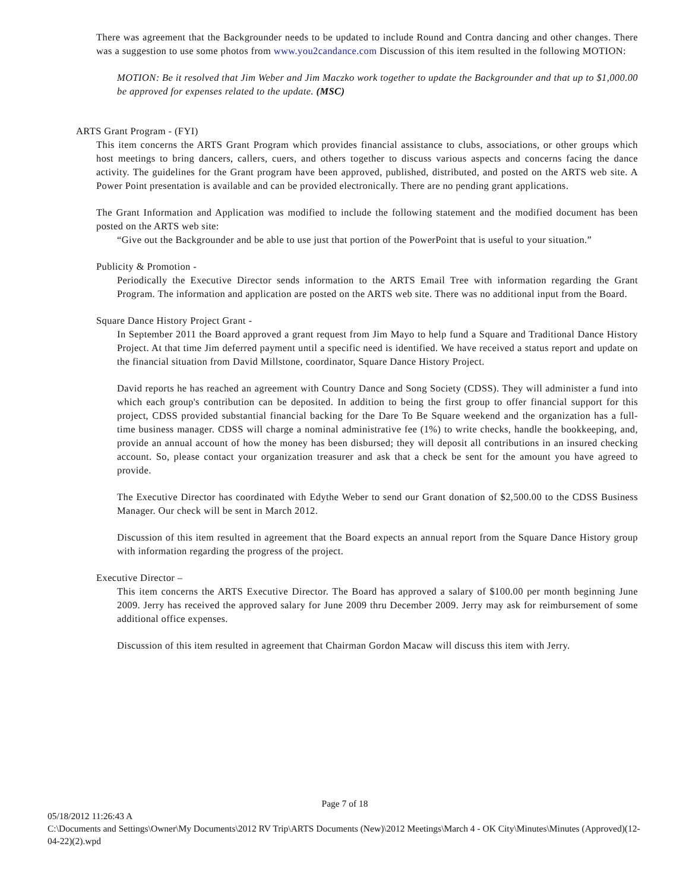There was agreement that the Backgrounder needs to be updated to include Round and Contra dancing and other changes. There was a suggestion to use some photos from www.you2candance.com Discussion of this item resulted in the following MOTION:
MOTION: Be it resolved that Jim Weber and Jim Maczko work together to update the Backgrounder and that up to $1,000.00 be approved for expenses related to the update. (MSC)
ARTS Grant Program - (FYI)
This item concerns the ARTS Grant Program which provides financial assistance to clubs, associations, or other groups which host meetings to bring dancers, callers, cuers, and others together to discuss various aspects and concerns facing the dance activity. The guidelines for the Grant program have been approved, published, distributed, and posted on the ARTS web site. A Power Point presentation is available and can be provided electronically. There are no pending grant applications.
The Grant Information and Application was modified to include the following statement and the modified document has been posted on the ARTS web site:
“Give out the Backgrounder and be able to use just that portion of the PowerPoint that is useful to your situation.”
Publicity & Promotion -
Periodically the Executive Director sends information to the ARTS Email Tree with information regarding the Grant Program. The information and application are posted on the ARTS web site. There was no additional input from the Board.
Square Dance History Project Grant -
In September 2011 the Board approved a grant request from Jim Mayo to help fund a Square and Traditional Dance History Project. At that time Jim deferred payment until a specific need is identified. We have received a status report and update on the financial situation from David Millstone, coordinator, Square Dance History Project.
David reports he has reached an agreement with Country Dance and Song Society (CDSS). They will administer a fund into which each group's contribution can be deposited. In addition to being the first group to offer financial support for this project, CDSS provided substantial financial backing for the Dare To Be Square weekend and the organization has a full-time business manager. CDSS will charge a nominal administrative fee (1%) to write checks, handle the bookkeeping, and, provide an annual account of how the money has been disbursed; they will deposit all contributions in an insured checking account. So, please contact your organization treasurer and ask that a check be sent for the amount you have agreed to provide.
The Executive Director has coordinated with Edythe Weber to send our Grant donation of $2,500.00 to the CDSS Business Manager. Our check will be sent in March 2012.
Discussion of this item resulted in agreement that the Board expects an annual report from the Square Dance History group with information regarding the progress of the project.
Executive Director –
This item concerns the ARTS Executive Director. The Board has approved a salary of $100.00 per month beginning June 2009. Jerry has received the approved salary for June 2009 thru December 2009. Jerry may ask for reimbursement of some additional office expenses.
Discussion of this item resulted in agreement that Chairman Gordon Macaw will discuss this item with Jerry.
Page 7 of 18
05/18/2012 11:26:43 A
C:\Documents and Settings\Owner\My Documents\2012 RV Trip\ARTS Documents (New)\2012 Meetings\March 4 - OK City\Minutes\Minutes (Approved)(12-04-22)(2).wpd